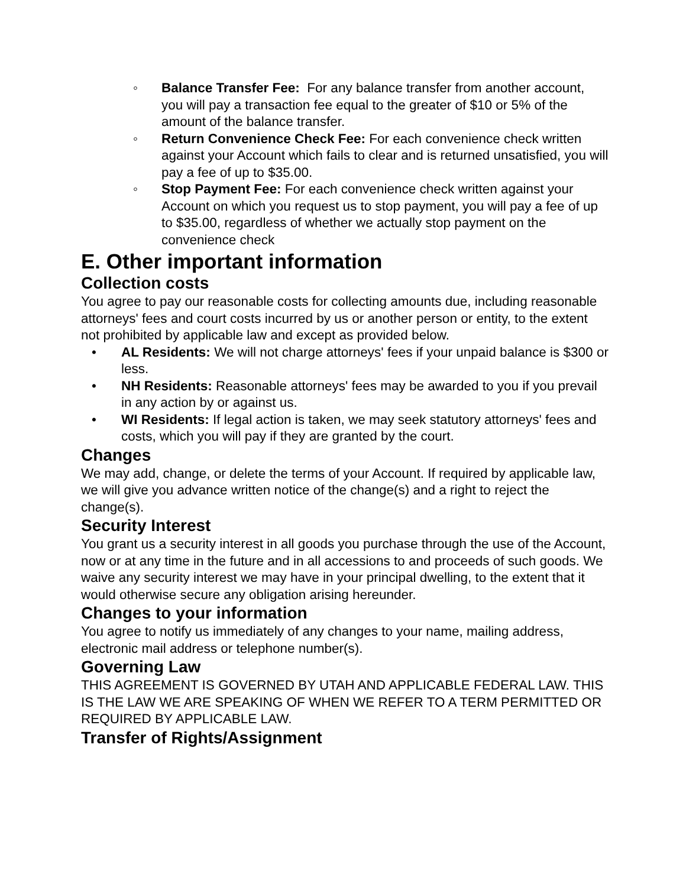◦ Balance Transfer Fee: For any balance transfer from another account, you will pay a transaction fee equal to the greater of $10 or 5% of the amount of the balance transfer.
◦ Return Convenience Check Fee: For each convenience check written against your Account which fails to clear and is returned unsatisfied, you will pay a fee of up to $35.00.
◦ Stop Payment Fee: For each convenience check written against your Account on which you request us to stop payment, you will pay a fee of up to $35.00, regardless of whether we actually stop payment on the convenience check
E. Other important information
Collection costs
You agree to pay our reasonable costs for collecting amounts due, including reasonable attorneys' fees and court costs incurred by us or another person or entity, to the extent not prohibited by applicable law and except as provided below.
• AL Residents: We will not charge attorneys' fees if your unpaid balance is $300 or less.
• NH Residents: Reasonable attorneys' fees may be awarded to you if you prevail in any action by or against us.
• WI Residents: If legal action is taken, we may seek statutory attorneys' fees and costs, which you will pay if they are granted by the court.
Changes
We may add, change, or delete the terms of your Account. If required by applicable law, we will give you advance written notice of the change(s) and a right to reject the change(s).
Security Interest
You grant us a security interest in all goods you purchase through the use of the Account, now or at any time in the future and in all accessions to and proceeds of such goods. We waive any security interest we may have in your principal dwelling, to the extent that it would otherwise secure any obligation arising hereunder.
Changes to your information
You agree to notify us immediately of any changes to your name, mailing address, electronic mail address or telephone number(s).
Governing Law
THIS AGREEMENT IS GOVERNED BY UTAH AND APPLICABLE FEDERAL LAW. THIS IS THE LAW WE ARE SPEAKING OF WHEN WE REFER TO A TERM PERMITTED OR REQUIRED BY APPLICABLE LAW.
Transfer of Rights/Assignment